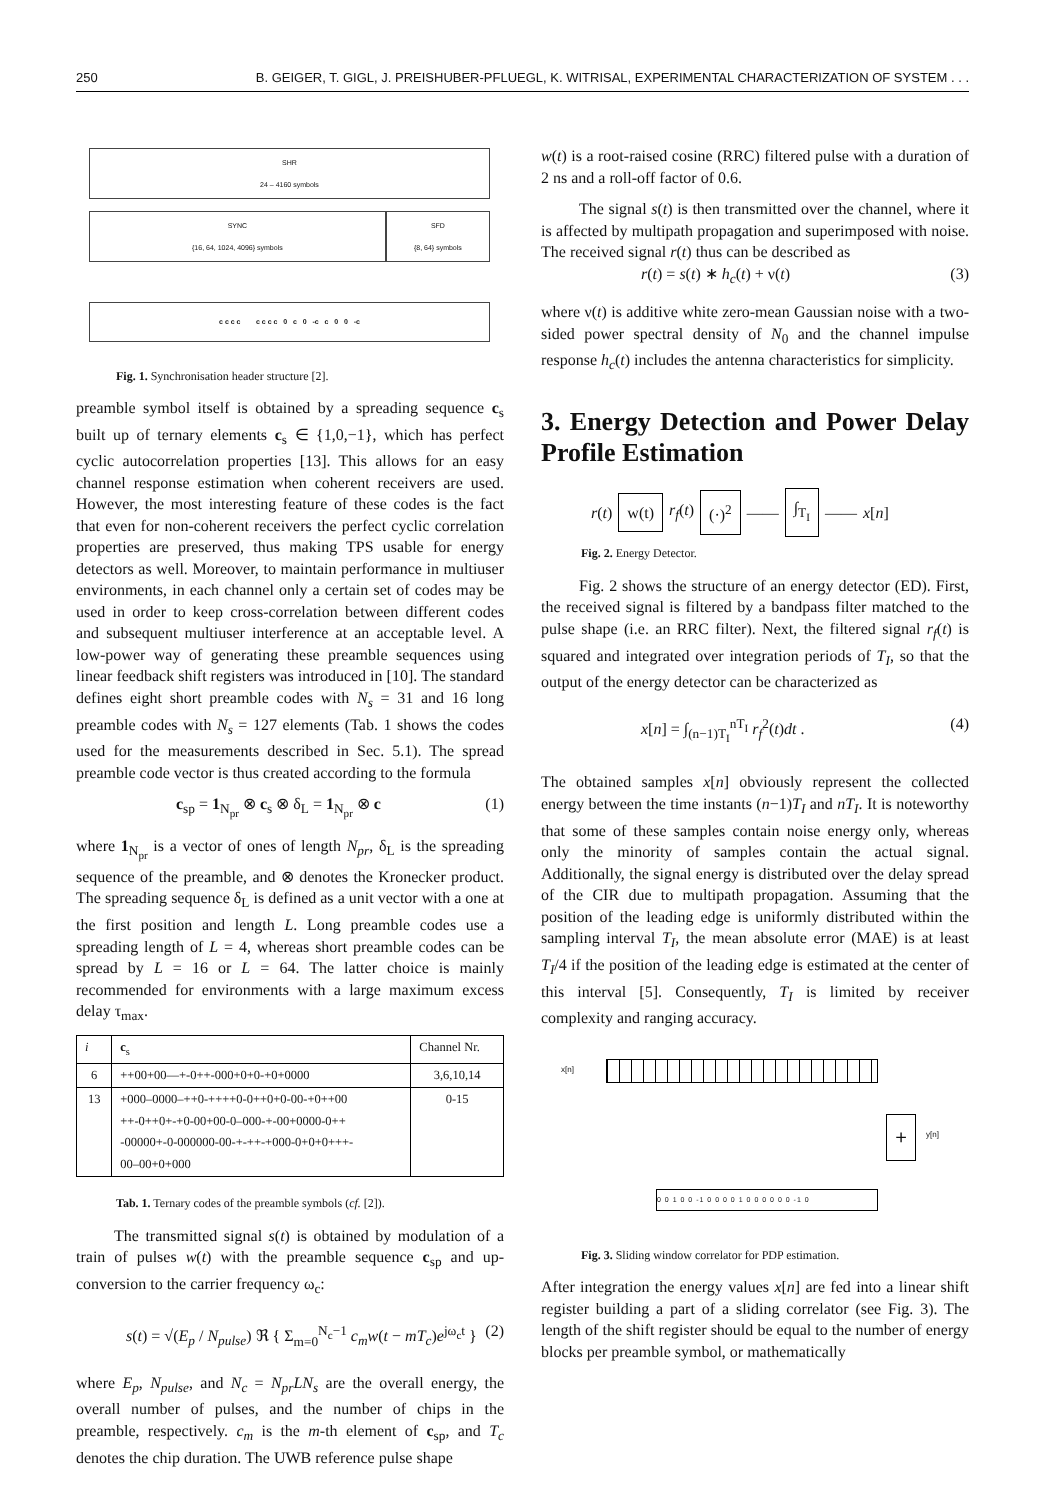250 B. GEIGER, T. GIGL, J. PREISHUBER-PFLUEGL, K. WITRISAL, EXPERIMENTAL CHARACTERIZATION OF SYSTEM . . .
SHR
24 – 4160 symbols
SYNC
{16, 64, 1024, 4096} symbols
SFD
{8, 64} symbols
c c c c c c c c 0 c 0 -c c 0 0 -c
Fig. 1. Synchronisation header structure [2].
preamble symbol itself is obtained by a spreading sequence c<sub>s</sub> built up of ternary elements c<sub>s</sub> ∈ {1,0,−1}, which has perfect cyclic autocorrelation properties [13]. This allows for an easy channel response estimation when coherent receivers are used. However, the most interesting feature of these codes is the fact that even for non-coherent receivers the perfect cyclic correlation properties are preserved, thus making TPS usable for energy detectors as well. Moreover, to maintain performance in multiuser environments, in each channel only a certain set of codes may be used in order to keep cross-correlation between different codes and subsequent multiuser interference at an acceptable level. A low-power way of generating these preamble sequences using linear feedback shift registers was introduced in [10]. The standard defines eight short preamble codes with N<sub>s</sub> = 31 and 16 long preamble codes with N<sub>s</sub> = 127 elements (Tab. 1 shows the codes used for the measurements described in Sec. 5.1). The spread preamble code vector is thus created according to the formula
c<sub>sp</sub> = 1<sub>N<sub>pr</sub></sub> ⊗ c<sub>s</sub> ⊗ δ<sub>L</sub> = 1<sub>N<sub>pr</sub></sub> ⊗ c (1)
where 1<sub>N<sub>pr</sub></sub> is a vector of ones of length N<sub>pr</sub>, δ<sub>L</sub> is the spreading sequence of the preamble, and ⊗ denotes the Kronecker product. The spreading sequence δ<sub>L</sub> is defined as a unit vector with a one at the first position and length L. Long preamble codes use a spreading length of L = 4, whereas short preamble codes can be spread by L = 16 or L = 64. The latter choice is mainly recommended for environments with a large maximum excess delay τ<sub>max</sub>.
| i | c<sub>s</sub> | Channel Nr. |
| --- | --- | --- |
| 6 | ++00+00—+-0++-000+0+0-+0+0000 | 3,6,10,14 |
| 13 | +000–0000–++0-++++0-0++0+0-00-+0++00 ++-0++0+-+0-00+00-0–000-+-00+0000-0++ -00000+-0-000000-00-+-++-+000-0+0+0+++- 00–00+0+000 | 0-15 |
Tab. 1. Ternary codes of the preamble symbols (cf. [2]).
The transmitted signal s(t) is obtained by modulation of a train of pulses w(t) with the preamble sequence c<sub>sp</sub> and up-conversion to the carrier frequency ω<sub>c</sub>:
s(t) = √(E<sub>p</sub> / N<sub>pulse</sub>) ℜ { Σ<sub>m=0</sub><sup>N<sub>c</sub>−1</sup> c<sub>m</sub>w(t − mT<sub>c</sub>)e<sup>jω<sub>c</sub>t</sup> } (2)
where E<sub>p</sub>, N<sub>pulse</sub>, and N<sub>c</sub> = N<sub>pr</sub>LN<sub>s</sub> are the overall energy, the overall number of pulses, and the number of chips in the preamble, respectively. c<sub>m</sub> is the m-th element of c<sub>sp</sub>, and T<sub>c</sub> denotes the chip duration. The UWB reference pulse shape
w(t) is a root-raised cosine (RRC) filtered pulse with a duration of 2 ns and a roll-off factor of 0.6.
The signal s(t) is then transmitted over the channel, where it is affected by multipath propagation and superimposed with noise. The received signal r(t) thus can be described as
r(t) = s(t) ∗ h<sub>c</sub>(t) + ν(t) (3)
where ν(t) is additive white zero-mean Gaussian noise with a two-sided power spectral density of N<sub>0</sub> and the channel impulse response h<sub>c</sub>(t) includes the antenna characteristics for simplicity.
3. Energy Detection and Power Delay Profile Estimation
r(t) w(t) r<sub>f</sub>(t) (·)<sup>2</sup> —— ∫<sub>T<sub>I</sub></sub> —— x[n]
Fig. 2. Energy Detector.
Fig. 2 shows the structure of an energy detector (ED). First, the received signal is filtered by a bandpass filter matched to the pulse shape (i.e. an RRC filter). Next, the filtered signal r<sub>f</sub>(t) is squared and integrated over integration periods of T<sub>I</sub>, so that the output of the energy detector can be characterized as
x[n] = ∫<sub>(n−1)T<sub>I</sub></sub><sup>nT<sub>I</sub></sup> r<sub>f</sub><sup>2</sup>(t)dt . (4)
The obtained samples x[n] obviously represent the collected energy between the time instants (n−1)T<sub>I</sub> and nT<sub>I</sub>. It is noteworthy that some of these samples contain noise energy only, whereas only the minority of samples contain the actual signal. Additionally, the signal energy is distributed over the delay spread of the CIR due to multipath propagation. Assuming that the position of the leading edge is uniformly distributed within the sampling interval T<sub>I</sub>, the mean absolute error (MAE) is at least T<sub>I</sub>/4 if the position of the leading edge is estimated at the center of this interval [5]. Consequently, T<sub>I</sub> is limited by receiver complexity and ranging accuracy.
x[n]
+ y[n]
0 0 1 0 0 -1 0 0 0 0 1 0 0 0 0 0 0 -1 0
Fig. 3. Sliding window correlator for PDP estimation.
After integration the energy values x[n] are fed into a linear shift register building a part of a sliding correlator (see Fig. 3). The length of the shift register should be equal to the number of energy blocks per preamble symbol, or mathematically